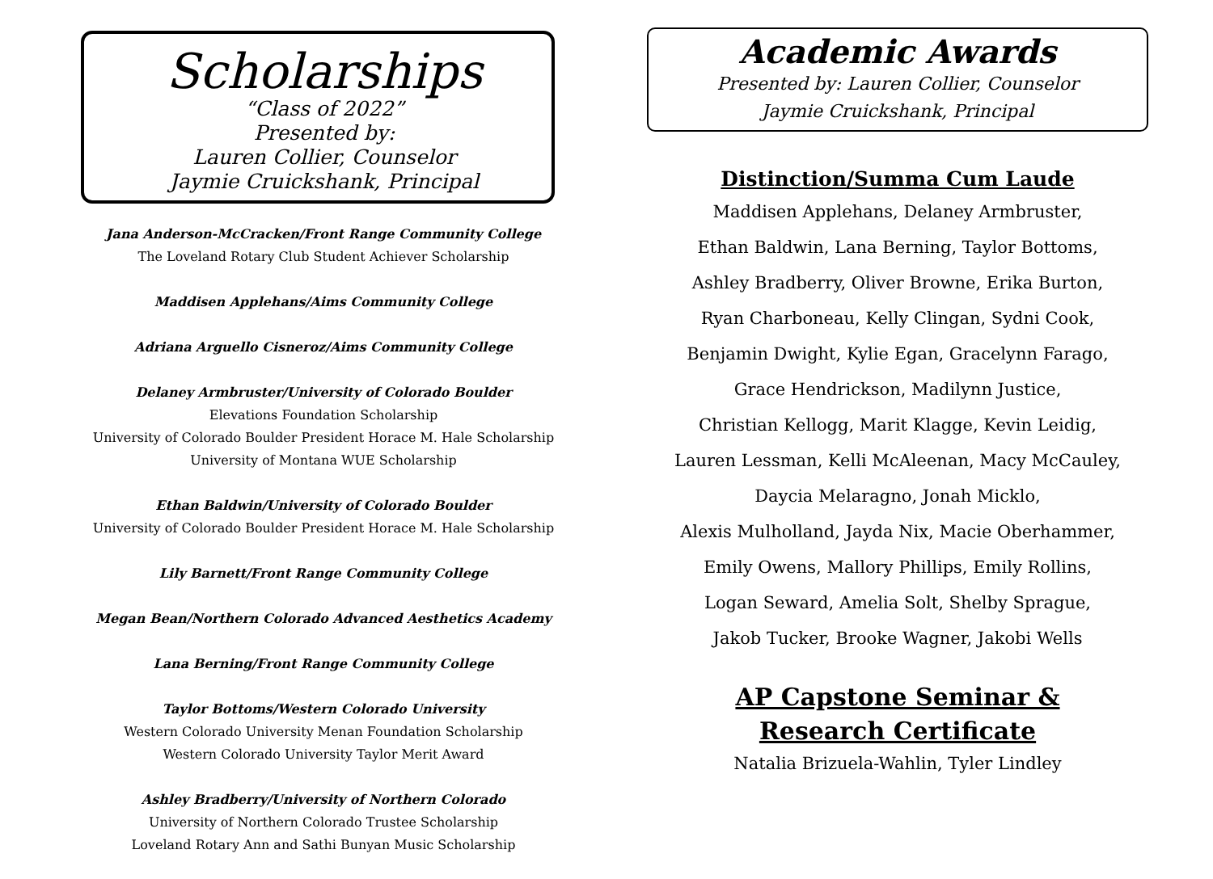Scholarships
“Class of 2022”
Presented by:
Lauren Collier, Counselor
Jaymie Cruickshank, Principal
Jana Anderson-McCracken/Front Range Community College
The Loveland Rotary Club Student Achiever Scholarship
Maddisen Applehans/Aims Community College
Adriana Arguello Cisneroz/Aims Community College
Delaney Armbruster/University of Colorado Boulder
Elevations Foundation Scholarship
University of Colorado Boulder President Horace M. Hale Scholarship
University of Montana WUE Scholarship
Ethan Baldwin/University of Colorado Boulder
University of Colorado Boulder President Horace M. Hale Scholarship
Lily Barnett/Front Range Community College
Megan Bean/Northern Colorado Advanced Aesthetics Academy
Lana Berning/Front Range Community College
Taylor Bottoms/Western Colorado University
Western Colorado University Menan Foundation Scholarship
Western Colorado University Taylor Merit Award
Ashley Bradberry/University of Northern Colorado
University of Northern Colorado Trustee Scholarship
Loveland Rotary Ann and Sathi Bunyan Music Scholarship
Academic Awards
Presented by: Lauren Collier, Counselor
Jaymie Cruickshank, Principal
Distinction/Summa Cum Laude
Maddisen Applehans, Delaney Armbruster,
Ethan Baldwin, Lana Berning, Taylor Bottoms,
Ashley Bradberry, Oliver Browne, Erika Burton,
Ryan Charboneau, Kelly Clingan, Sydni Cook,
Benjamin Dwight, Kylie Egan, Gracelynn Farago,
Grace Hendrickson, Madilynn Justice,
Christian Kellogg, Marit Klagge, Kevin Leidig,
Lauren Lessman, Kelli McAleenan, Macy McCauley,
Daycia Melaragno, Jonah Micklo,
Alexis Mulholland, Jayda Nix, Macie Oberhammer,
Emily Owens, Mallory Phillips, Emily Rollins,
Logan Seward, Amelia Solt, Shelby Sprague,
Jakob Tucker, Brooke Wagner, Jakobi Wells
AP Capstone Seminar &
Research Certificate
Natalia Brizuela-Wahlin, Tyler Lindley